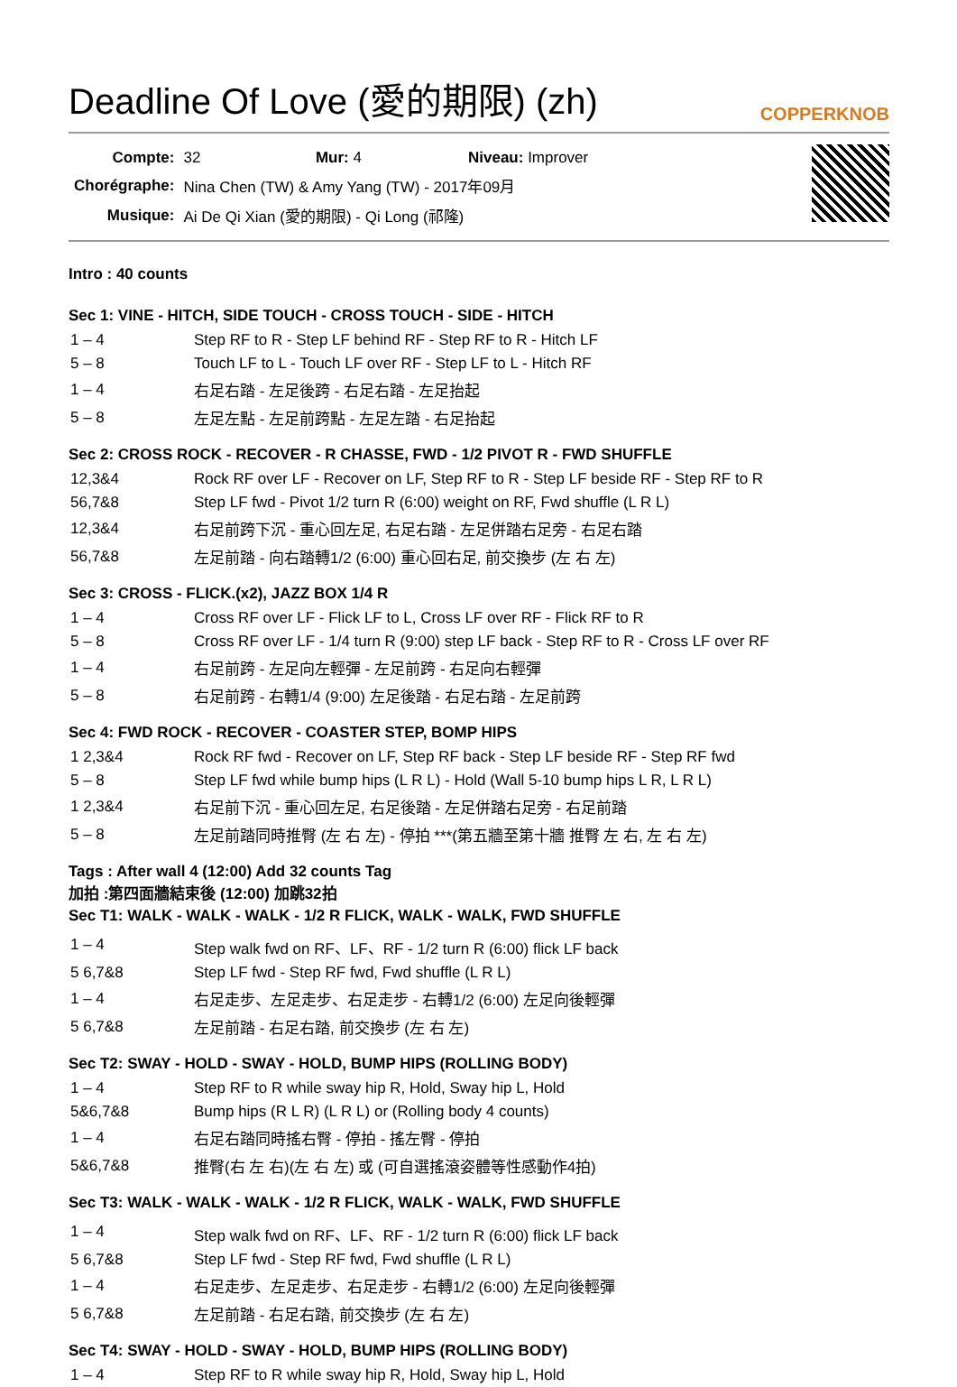Deadline Of Love (愛的期限) (zh)
COPPERKNOB
| Compte: | 32 Mur: 4 Niveau: Improver |
| Chorégraphe: | Nina Chen (TW) & Amy Yang (TW) - 2017年09月 |
| Musique: | Ai De Qi Xian (愛的期限) - Qi Long (祁隆) |
Intro : 40 counts
Sec 1: VINE - HITCH, SIDE TOUCH - CROSS TOUCH - SIDE - HITCH
| 1 – 4 | Step RF to R - Step LF behind RF - Step RF to R - Hitch LF |
| 5 – 8 | Touch LF to L - Touch LF over RF - Step LF to L - Hitch RF |
| 1 – 4 | 右足右踏 - 左足後跨 - 右足右踏 - 左足抬起 |
| 5 – 8 | 左足左點 - 左足前跨點 - 左足左踏 - 右足抬起 |
Sec 2: CROSS ROCK - RECOVER - R CHASSE, FWD - 1/2 PIVOT R - FWD SHUFFLE
| 12,3&4 | Rock RF over LF - Recover on LF, Step RF to R - Step LF beside RF - Step RF to R |
| 56,7&8 | Step LF fwd - Pivot 1/2 turn R (6:00) weight on RF, Fwd shuffle (L R L) |
| 12,3&4 | 右足前跨下沉 - 重心回左足, 右足右踏 - 左足併踏右足旁 - 右足右踏 |
| 56,7&8 | 左足前踏 - 向右踏轉1/2 (6:00) 重心回右足, 前交換步 (左 右 左) |
Sec 3: CROSS - FLICK.(x2), JAZZ BOX 1/4 R
| 1 – 4 | Cross RF over LF - Flick LF to L, Cross LF over RF - Flick RF to R |
| 5 – 8 | Cross RF over LF - 1/4 turn R (9:00) step LF back - Step RF to R - Cross LF over RF |
| 1 – 4 | 右足前跨 - 左足向左輕彈 - 左足前跨 - 右足向右輕彈 |
| 5 – 8 | 右足前跨 - 右轉1/4 (9:00) 左足後踏 - 右足右踏 - 左足前跨 |
Sec 4: FWD ROCK - RECOVER - COASTER STEP, BOMP HIPS
| 1 2,3&4 | Rock RF fwd - Recover on LF, Step RF back - Step LF beside RF - Step RF fwd |
| 5 – 8 | Step LF fwd while bump hips (L R L) - Hold (Wall 5-10 bump hips L R, L R L) |
| 1 2,3&4 | 右足前下沉 - 重心回左足, 右足後踏 - 左足併踏右足旁 - 右足前踏 |
| 5 – 8 | 左足前踏同時推臀 (左 右 左) - 停拍 ***(第五牆至第十牆 推臀 左 右, 左 右 左) |
Tags : After wall 4 (12:00) Add 32 counts Tag
加拍 :第四面牆結束後 (12:00) 加跳32拍
Sec T1: WALK - WALK - WALK - 1/2 R FLICK, WALK - WALK, FWD SHUFFLE
| 1 – 4 | Step walk fwd on RF、LF、RF - 1/2 turn R (6:00) flick LF back |
| 5 6,7&8 | Step LF fwd - Step RF fwd, Fwd shuffle (L R L) |
| 1 – 4 | 右足走步、左足走步、右足走步 - 右轉1/2 (6:00) 左足向後輕彈 |
| 5 6,7&8 | 左足前踏 - 右足右踏, 前交換步 (左 右 左) |
Sec T2: SWAY - HOLD - SWAY - HOLD, BUMP HIPS (ROLLING BODY)
| 1 – 4 | Step RF to R while sway hip R, Hold, Sway hip L, Hold |
| 5&6,7&8 | Bump hips (R L R) (L R L) or (Rolling body 4 counts) |
| 1 – 4 | 右足右踏同時搖右臀 - 停拍 - 搖左臀 - 停拍 |
| 5&6,7&8 | 推臀(右 左 右)(左 右 左) 或 (可自選搖滾姿體等性感動作4拍) |
Sec T3: WALK - WALK - WALK - 1/2 R FLICK, WALK - WALK, FWD SHUFFLE
| 1 – 4 | Step walk fwd on RF、LF、RF - 1/2 turn R (6:00) flick LF back |
| 5 6,7&8 | Step LF fwd - Step RF fwd, Fwd shuffle (L R L) |
| 1 – 4 | 右足走步、左足走步、右足走步 - 右轉1/2 (6:00) 左足向後輕彈 |
| 5 6,7&8 | 左足前踏 - 右足右踏, 前交換步 (左 右 左) |
Sec T4: SWAY - HOLD - SWAY - HOLD, BUMP HIPS (ROLLING BODY)
| 1 – 4 | Step RF to R while sway hip R, Hold, Sway hip L, Hold |